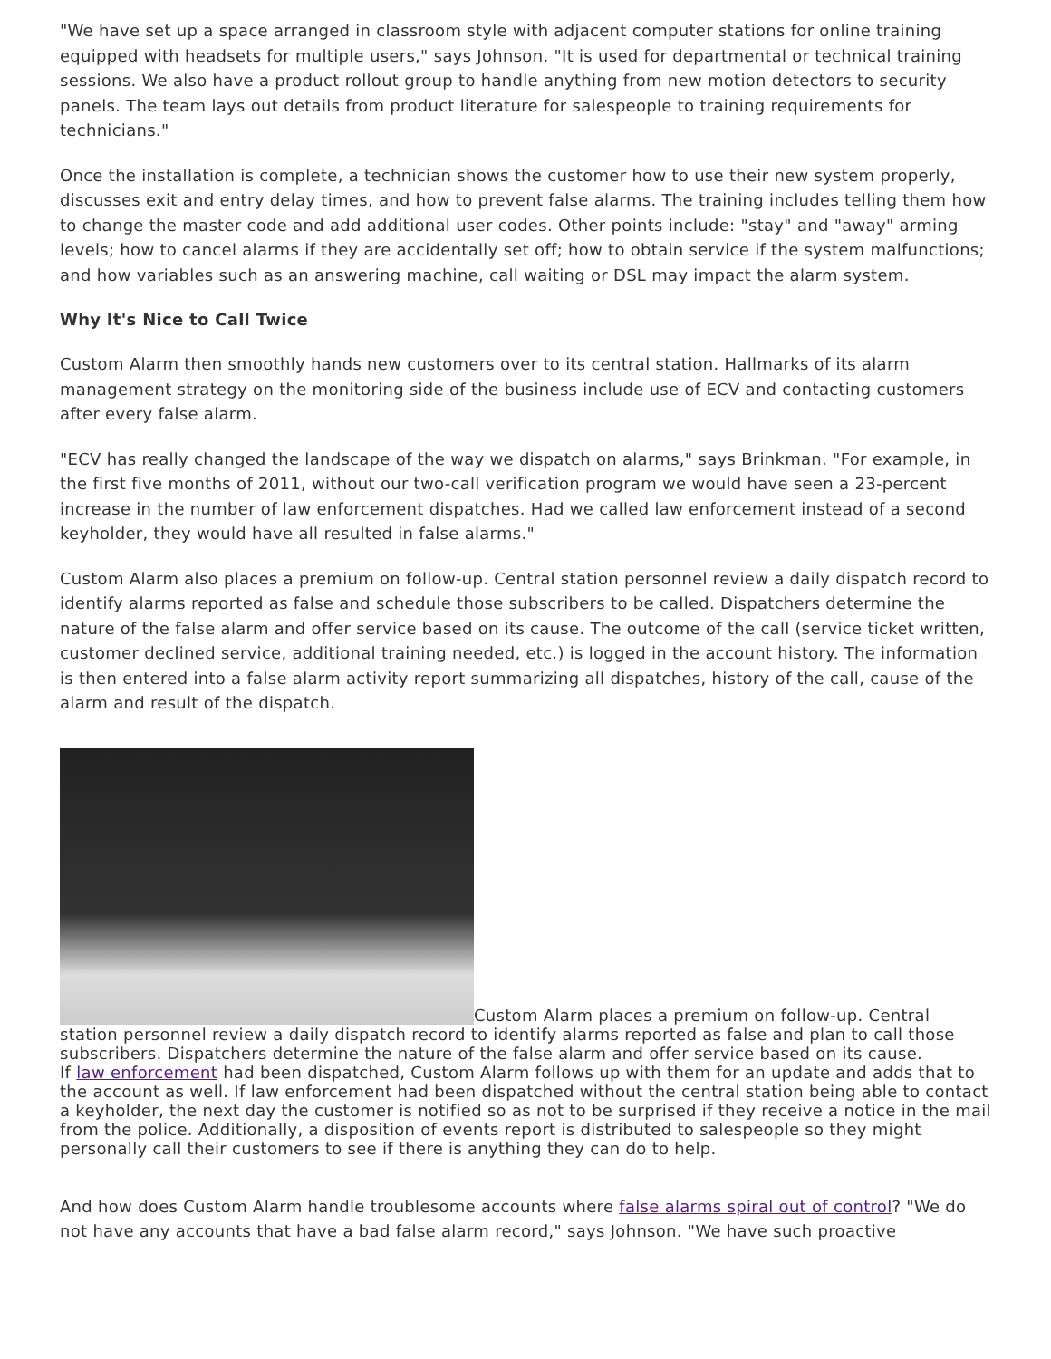"We have set up a space arranged in classroom style with adjacent computer stations for online training equipped with headsets for multiple users," says Johnson. "It is used for departmental or technical training sessions. We also have a product rollout group to handle anything from new motion detectors to security panels. The team lays out details from product literature for salespeople to training requirements for technicians."
Once the installation is complete, a technician shows the customer how to use their new system properly, discusses exit and entry delay times, and how to prevent false alarms. The training includes telling them how to change the master code and add additional user codes. Other points include: "stay" and "away" arming levels; how to cancel alarms if they are accidentally set off; how to obtain service if the system malfunctions; and how variables such as an answering machine, call waiting or DSL may impact the alarm system.
Why It's Nice to Call Twice
Custom Alarm then smoothly hands new customers over to its central station. Hallmarks of its alarm management strategy on the monitoring side of the business include use of ECV and contacting customers after every false alarm.
"ECV has really changed the landscape of the way we dispatch on alarms," says Brinkman. "For example, in the first five months of 2011, without our two-call verification program we would have seen a 23-percent increase in the number of law enforcement dispatches. Had we called law enforcement instead of a second keyholder, they would have all resulted in false alarms."
Custom Alarm also places a premium on follow-up. Central station personnel review a daily dispatch record to identify alarms reported as false and schedule those subscribers to be called. Dispatchers determine the nature of the false alarm and offer service based on its cause. The outcome of the call (service ticket written, customer declined service, additional training needed, etc.) is logged in the account history. The information is then entered into a false alarm activity report summarizing all dispatches, history of the call, cause of the alarm and result of the dispatch.
Custom Alarm places a premium on follow-up. Central station personnel review a daily dispatch record to identify alarms reported as false and plan to call those subscribers. Dispatchers determine the nature of the false alarm and offer service based on its cause.
If law enforcement had been dispatched, Custom Alarm follows up with them for an update and adds that to the account as well. If law enforcement had been dispatched without the central station being able to contact a keyholder, the next day the customer is notified so as not to be surprised if they receive a notice in the mail from the police. Additionally, a disposition of events report is distributed to salespeople so they might personally call their customers to see if there is anything they can do to help.
And how does Custom Alarm handle troublesome accounts where false alarms spiral out of control? "We do not have any accounts that have a bad false alarm record," says Johnson. "We have such proactive